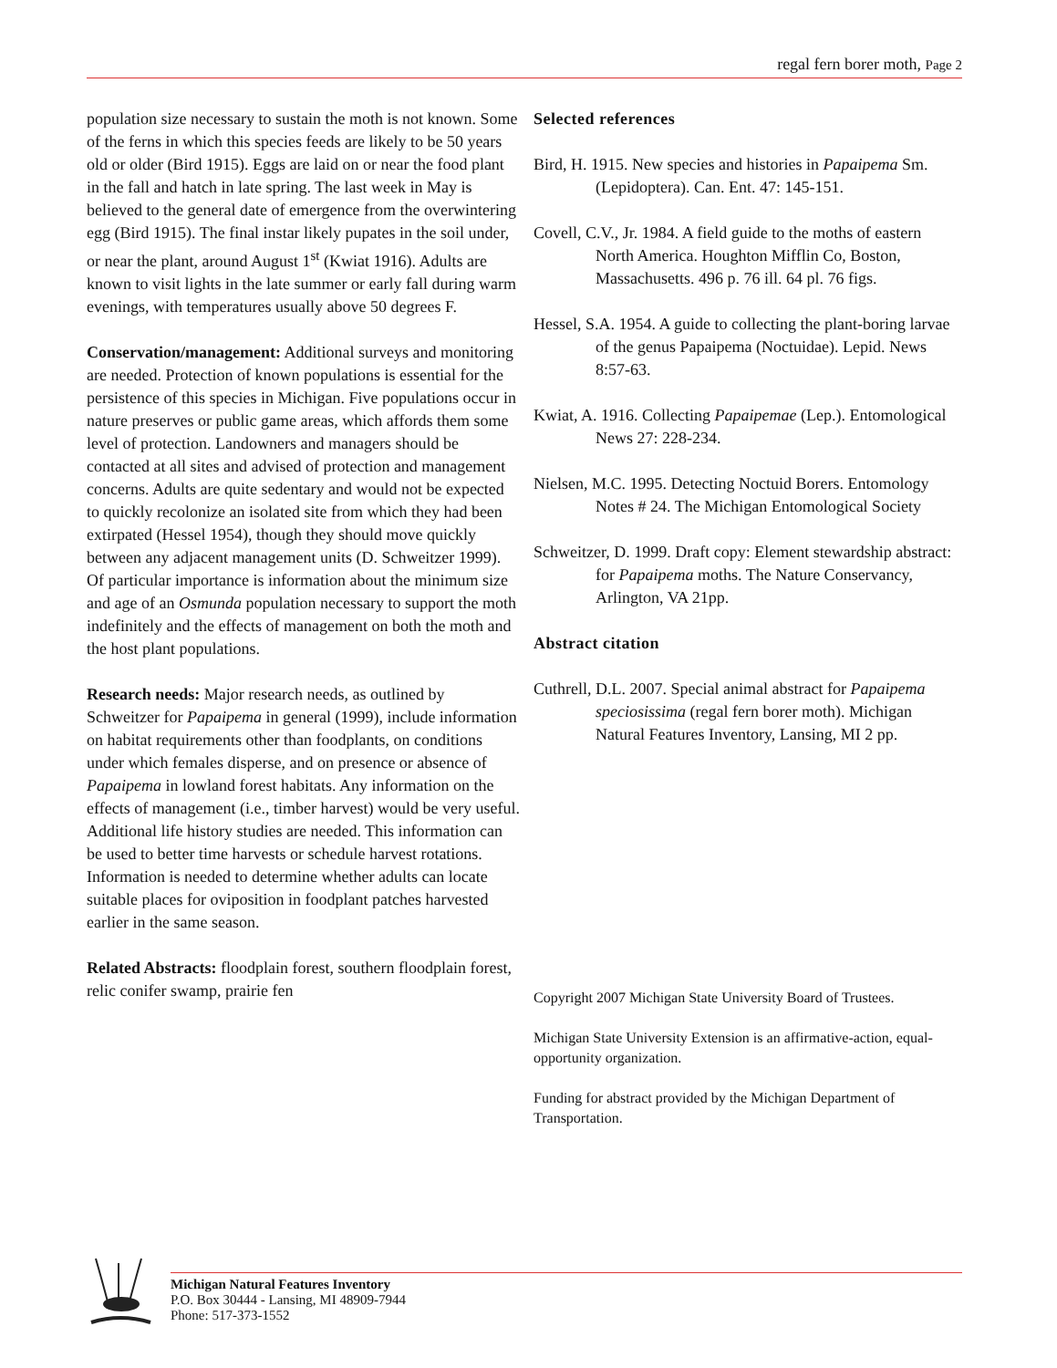regal fern borer moth, Page 2
population size necessary to sustain the moth is not known. Some of the ferns in which this species feeds are likely to be 50 years old or older (Bird 1915). Eggs are laid on or near the food plant in the fall and hatch in late spring. The last week in May is believed to the general date of emergence from the overwintering egg (Bird 1915). The final instar likely pupates in the soil under, or near the plant, around August 1<sup>st</sup> (Kwiat 1916). Adults are known to visit lights in the late summer or early fall during warm evenings, with temperatures usually above 50 degrees F.
Conservation/management: Additional surveys and monitoring are needed. Protection of known populations is essential for the persistence of this species in Michigan. Five populations occur in nature preserves or public game areas, which affords them some level of protection. Landowners and managers should be contacted at all sites and advised of protection and management concerns. Adults are quite sedentary and would not be expected to quickly recolonize an isolated site from which they had been extirpated (Hessel 1954), though they should move quickly between any adjacent management units (D. Schweitzer 1999). Of particular importance is information about the minimum size and age of an Osmunda population necessary to support the moth indefinitely and the effects of management on both the moth and the host plant populations.
Research needs: Major research needs, as outlined by Schweitzer for Papaipema in general (1999), include information on habitat requirements other than foodplants, on conditions under which females disperse, and on presence or absence of Papaipema in lowland forest habitats. Any information on the effects of management (i.e., timber harvest) would be very useful. Additional life history studies are needed. This information can be used to better time harvests or schedule harvest rotations. Information is needed to determine whether adults can locate suitable places for oviposition in foodplant patches harvested earlier in the same season.
Related Abstracts: floodplain forest, southern floodplain forest, relic conifer swamp, prairie fen
Selected references
Bird, H. 1915. New species and histories in Papaipema Sm. (Lepidoptera). Can. Ent. 47: 145-151.
Covell, C.V., Jr. 1984. A field guide to the moths of eastern North America. Houghton Mifflin Co, Boston, Massachusetts. 496 p. 76 ill. 64 pl. 76 figs.
Hessel, S.A. 1954. A guide to collecting the plant-boring larvae of the genus Papaipema (Noctuidae). Lepid. News 8:57-63.
Kwiat, A. 1916. Collecting Papaipemae (Lep.). Entomological News 27: 228-234.
Nielsen, M.C. 1995. Detecting Noctuid Borers. Entomology Notes # 24. The Michigan Entomological Society
Schweitzer, D. 1999. Draft copy: Element stewardship abstract: for Papaipema moths. The Nature Conservancy, Arlington, VA 21pp.
Abstract citation
Cuthrell, D.L. 2007. Special animal abstract for Papaipema speciosissima (regal fern borer moth). Michigan Natural Features Inventory, Lansing, MI 2 pp.
Copyright 2007 Michigan State University Board of Trustees.
Michigan State University Extension is an affirmative-action, equal-opportunity organization.
Funding for abstract provided by the Michigan Department of Transportation.
Michigan Natural Features Inventory
P.O. Box 30444 - Lansing, MI 48909-7944
Phone: 517-373-1552